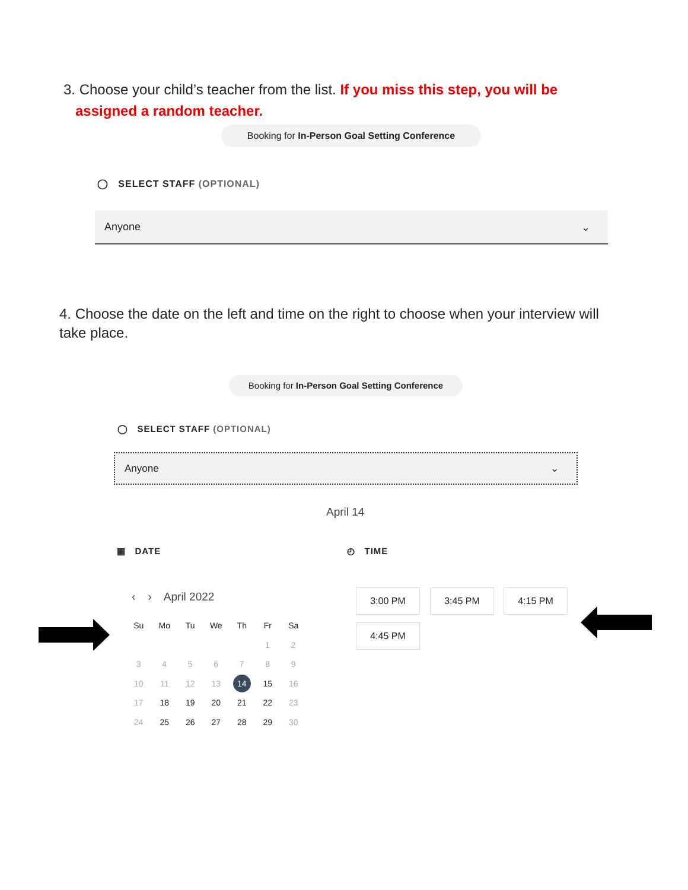3. Choose your child’s teacher from the list. If you miss this step, you will be
assigned a random teacher.
Booking for In-Person Goal Setting Conference
◯ SELECT STAFF (OPTIONAL)
Anyone ⌄
4. Choose the date on the left and time on the right to choose when your interview will take place.
Booking for In-Person Goal Setting Conference
◯ SELECT STAFF (OPTIONAL)
Anyone ⌄
April 14
▦ DATE ◴ TIME
‹ › April 2022
| Su | Mo | Tu | We | Th | Fr | Sa |
| | | | | | 1 | 2 |
| 3 | 4 | 5 | 6 | 7 | 8 | 9 |
| 10 | 11 | 12 | 13 | 14 | 15 | 16 |
| 17 | 18 | 19 | 20 | 21 | 22 | 23 |
| 24 | 25 | 26 | 27 | 28 | 29 | 30 |
3:00 PM 3:45 PM 4:15 PM
4:45 PM